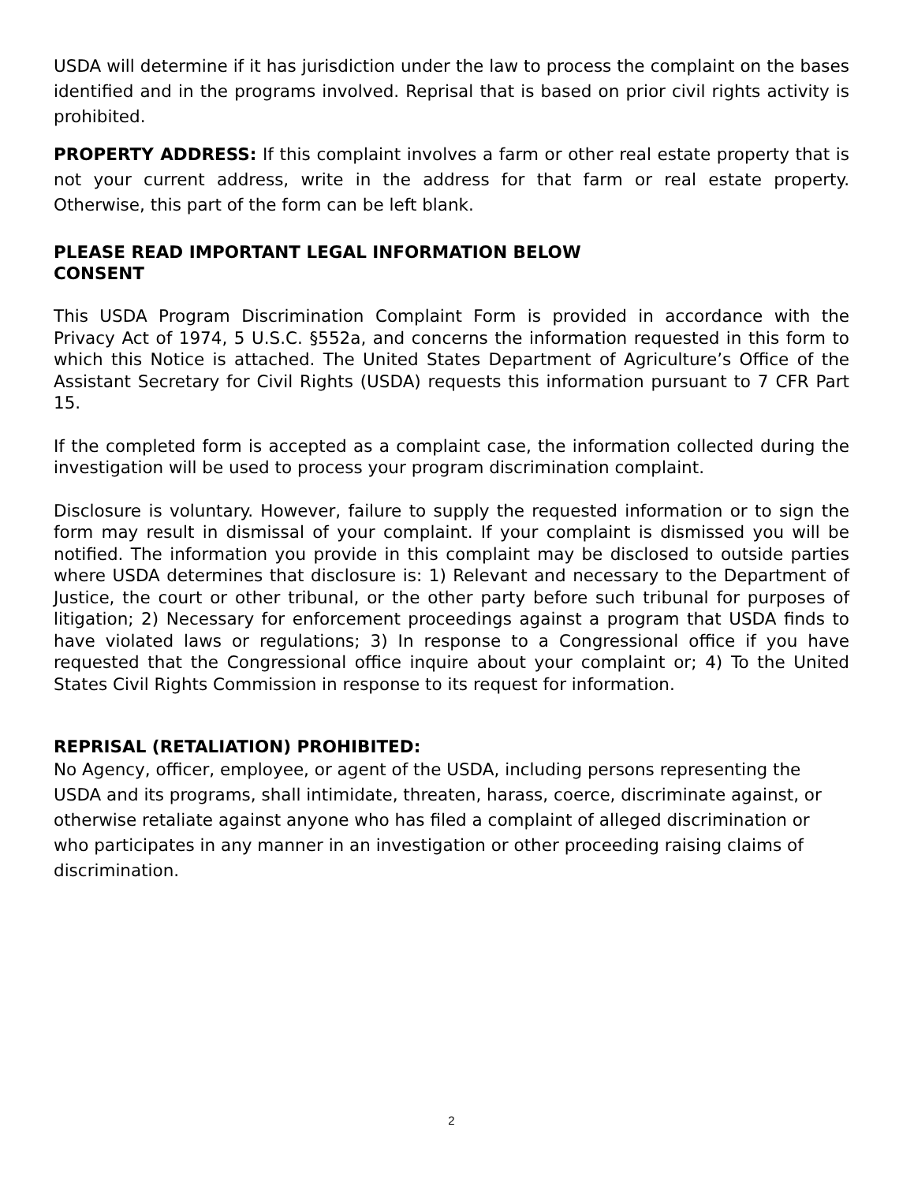USDA will determine if it has jurisdiction under the law to process the complaint on the bases identified and in the programs involved. Reprisal that is based on prior civil rights activity is prohibited.
PROPERTY ADDRESS: If this complaint involves a farm or other real estate property that is not your current address, write in the address for that farm or real estate property. Otherwise, this part of the form can be left blank.
PLEASE READ IMPORTANT LEGAL INFORMATION BELOW
CONSENT
This USDA Program Discrimination Complaint Form is provided in accordance with the Privacy Act of 1974, 5 U.S.C. §552a, and concerns the information requested in this form to which this Notice is attached. The United States Department of Agriculture’s Office of the Assistant Secretary for Civil Rights (USDA) requests this information pursuant to 7 CFR Part 15.
If the completed form is accepted as a complaint case, the information collected during the investigation will be used to process your program discrimination complaint.
Disclosure is voluntary. However, failure to supply the requested information or to sign the form may result in dismissal of your complaint. If your complaint is dismissed you will be notified. The information you provide in this complaint may be disclosed to outside parties where USDA determines that disclosure is: 1) Relevant and necessary to the Department of Justice, the court or other tribunal, or the other party before such tribunal for purposes of litigation; 2) Necessary for enforcement proceedings against a program that USDA finds to have violated laws or regulations; 3) In response to a Congressional office if you have requested that the Congressional office inquire about your complaint or; 4) To the United States Civil Rights Commission in response to its request for information.
REPRISAL (RETALIATION) PROHIBITED:
No Agency, officer, employee, or agent of the USDA, including persons representing the USDA and its programs, shall intimidate, threaten, harass, coerce, discriminate against, or otherwise retaliate against anyone who has filed a complaint of alleged discrimination or who participates in any manner in an investigation or other proceeding raising claims of discrimination.
2